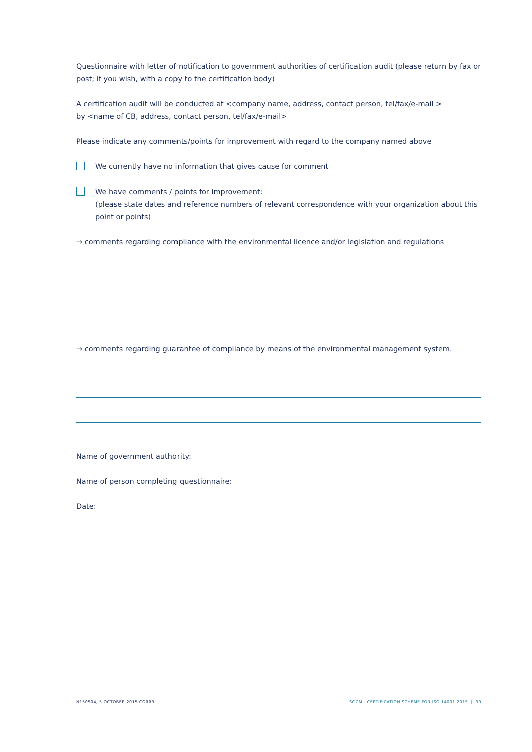Questionnaire with letter of notification to government authorities of certification audit (please return by fax or post; if you wish, with a copy to the certification body)
A certification audit will be conducted at <company name, address, contact person, tel/fax/e-mail >
by <name of CB, address, contact person, tel/fax/e-mail>
Please indicate any comments/points for improvement with regard to the company named above
We currently have no information that gives cause for comment
We have comments / points for improvement:
(please state dates and reference numbers of relevant correspondence with your organization about this point or points)
→ comments regarding compliance with the environmental licence and/or legislation and regulations
→ comments regarding guarantee of compliance by means of the environmental management system.
Name of government authority:
Name of person completing questionnaire:
Date:
N150504, 5 OCTOBER 2015 CORR3 SCCM - CERTIFICATION SCHEME FOR ISO 14001:2015 | 30